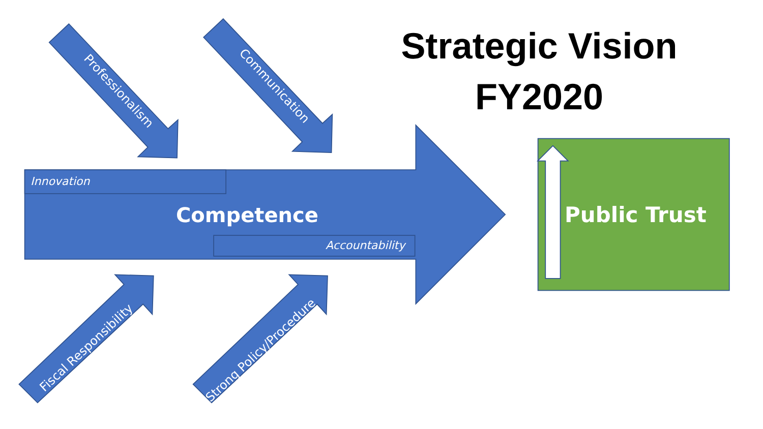Strategic Vision
FY2020
Innovation
Competence
Accountability
Public Trust
Professionalism Communication
Fiscal Responsibility Strong Policy/Procedure